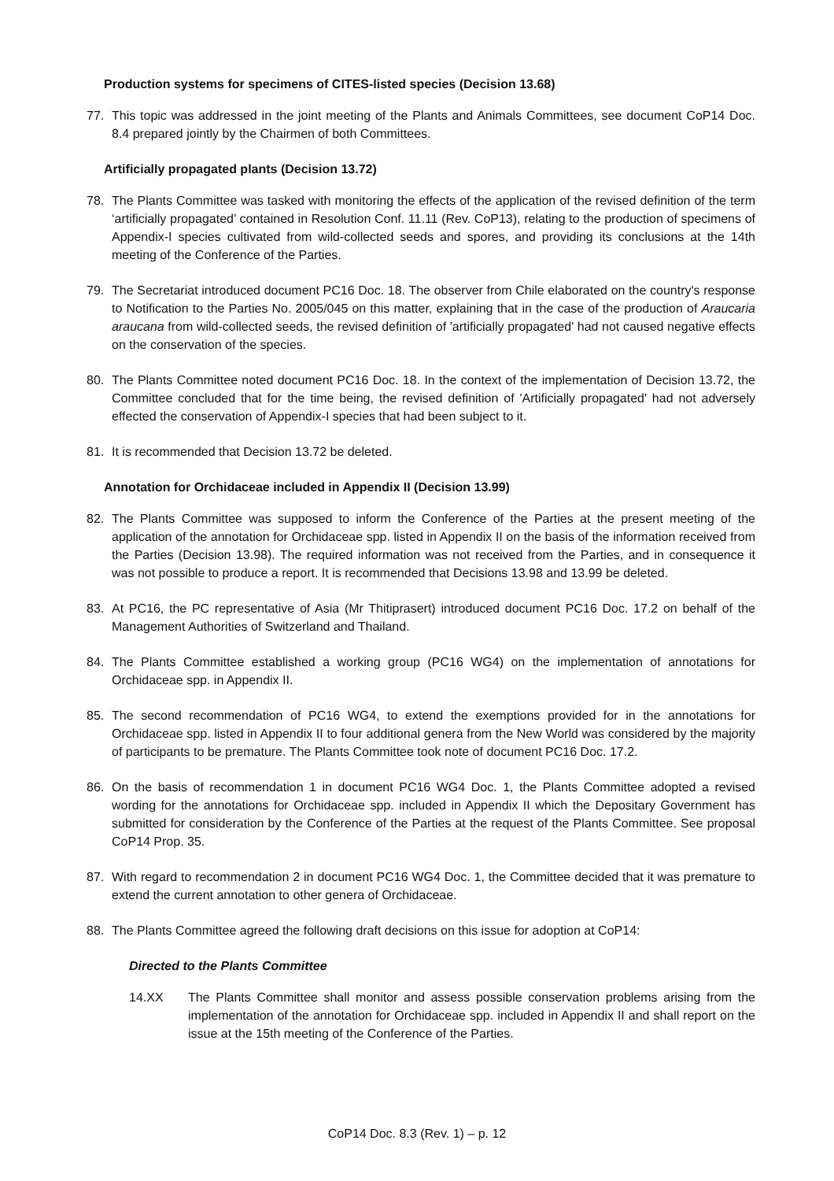Production systems for specimens of CITES-listed species (Decision 13.68)
77. This topic was addressed in the joint meeting of the Plants and Animals Committees, see document CoP14 Doc. 8.4 prepared jointly by the Chairmen of both Committees.
Artificially propagated plants (Decision 13.72)
78. The Plants Committee was tasked with monitoring the effects of the application of the revised definition of the term ‘artificially propagated’ contained in Resolution Conf. 11.11 (Rev. CoP13), relating to the production of specimens of Appendix-I species cultivated from wild-collected seeds and spores, and providing its conclusions at the 14th meeting of the Conference of the Parties.
79. The Secretariat introduced document PC16 Doc. 18. The observer from Chile elaborated on the country's response to Notification to the Parties No. 2005/045 on this matter, explaining that in the case of the production of Araucaria araucana from wild-collected seeds, the revised definition of 'artificially propagated' had not caused negative effects on the conservation of the species.
80. The Plants Committee noted document PC16 Doc. 18. In the context of the implementation of Decision 13.72, the Committee concluded that for the time being, the revised definition of 'Artificially propagated' had not adversely effected the conservation of Appendix-I species that had been subject to it.
81. It is recommended that Decision 13.72 be deleted.
Annotation for Orchidaceae included in Appendix II (Decision 13.99)
82. The Plants Committee was supposed to inform the Conference of the Parties at the present meeting of the application of the annotation for Orchidaceae spp. listed in Appendix II on the basis of the information received from the Parties (Decision 13.98). The required information was not received from the Parties, and in consequence it was not possible to produce a report. It is recommended that Decisions 13.98 and 13.99 be deleted.
83. At PC16, the PC representative of Asia (Mr Thitiprasert) introduced document PC16 Doc. 17.2 on behalf of the Management Authorities of Switzerland and Thailand.
84. The Plants Committee established a working group (PC16 WG4) on the implementation of annotations for Orchidaceae spp. in Appendix II.
85. The second recommendation of PC16 WG4, to extend the exemptions provided for in the annotations for Orchidaceae spp. listed in Appendix II to four additional genera from the New World was considered by the majority of participants to be premature. The Plants Committee took note of document PC16 Doc. 17.2.
86. On the basis of recommendation 1 in document PC16 WG4 Doc. 1, the Plants Committee adopted a revised wording for the annotations for Orchidaceae spp. included in Appendix II which the Depositary Government has submitted for consideration by the Conference of the Parties at the request of the Plants Committee. See proposal CoP14 Prop. 35.
87. With regard to recommendation 2 in document PC16 WG4 Doc. 1, the Committee decided that it was premature to extend the current annotation to other genera of Orchidaceae.
88. The Plants Committee agreed the following draft decisions on this issue for adoption at CoP14:
Directed to the Plants Committee
14.XX The Plants Committee shall monitor and assess possible conservation problems arising from the implementation of the annotation for Orchidaceae spp. included in Appendix II and shall report on the issue at the 15th meeting of the Conference of the Parties.
CoP14 Doc. 8.3 (Rev. 1) – p. 12